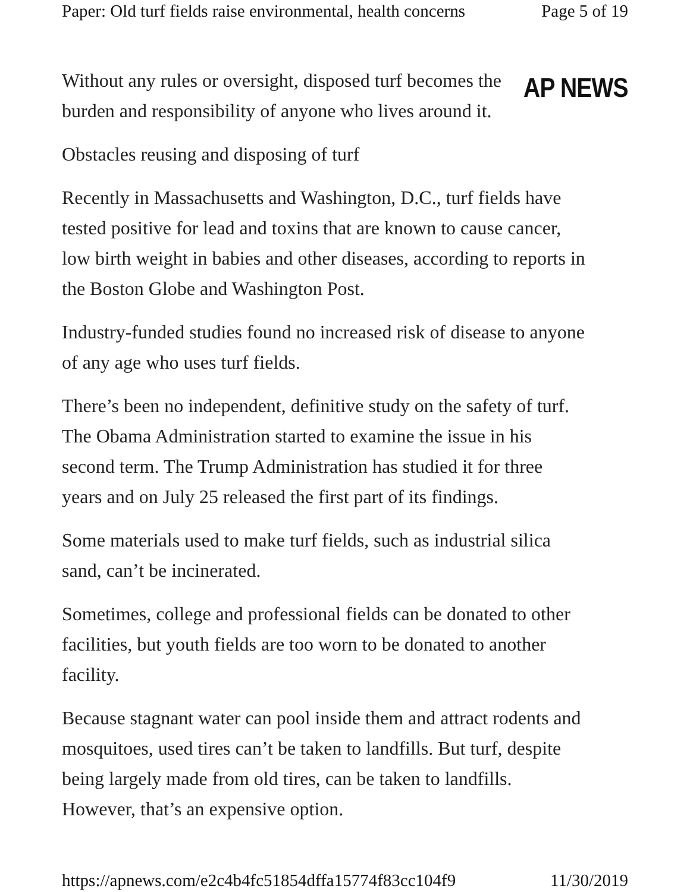Paper: Old turf fields raise environmental, health concerns Page 5 of 19
AP NEWS
Without any rules or oversight, disposed turf becomes the burden and responsibility of anyone who lives around it.
Obstacles reusing and disposing of turf
Recently in Massachusetts and Washington, D.C., turf fields have tested positive for lead and toxins that are known to cause cancer, low birth weight in babies and other diseases, according to reports in the Boston Globe and Washington Post.
Industry-funded studies found no increased risk of disease to anyone of any age who uses turf fields.
There’s been no independent, definitive study on the safety of turf. The Obama Administration started to examine the issue in his second term. The Trump Administration has studied it for three years and on July 25 released the first part of its findings.
Some materials used to make turf fields, such as industrial silica sand, can’t be incinerated.
Sometimes, college and professional fields can be donated to other facilities, but youth fields are too worn to be donated to another facility.
Because stagnant water can pool inside them and attract rodents and mosquitoes, used tires can’t be taken to landfills. But turf, despite being largely made from old tires, can be taken to landfills. However, that’s an expensive option.
https://apnews.com/e2c4b4fc51854dffa15774f83cc104f9 11/30/2019